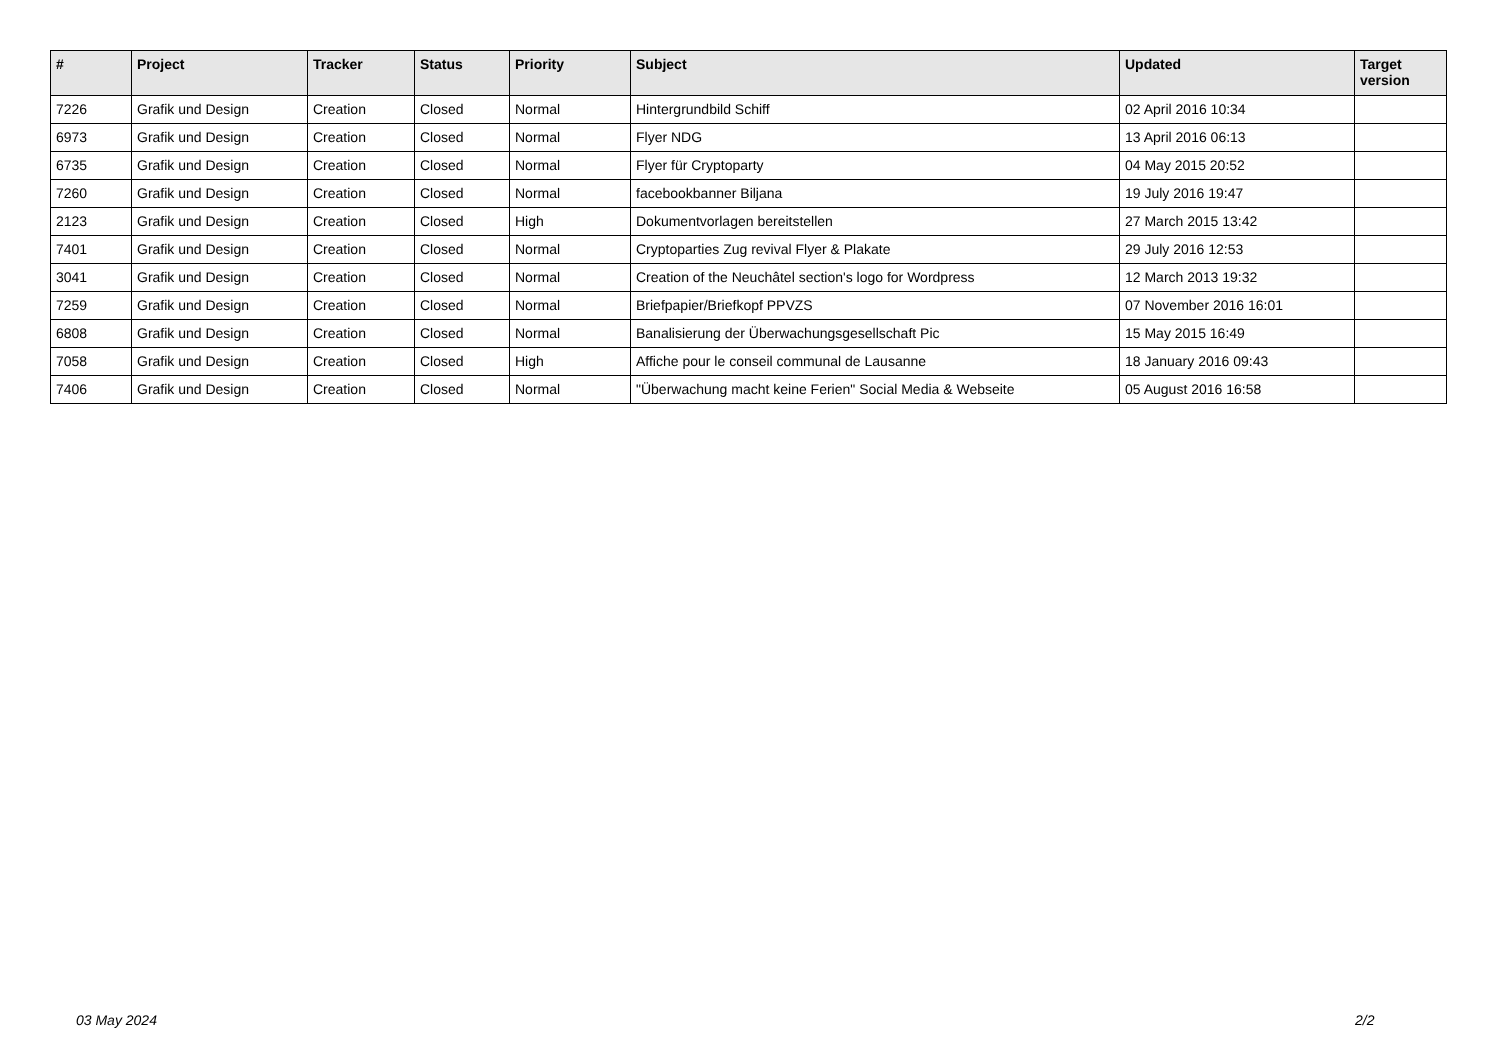| # | Project | Tracker | Status | Priority | Subject | Updated | Target version |
| --- | --- | --- | --- | --- | --- | --- | --- |
| 7226 | Grafik und Design | Creation | Closed | Normal | Hintergrundbild Schiff | 02 April 2016 10:34 | |
| 6973 | Grafik und Design | Creation | Closed | Normal | Flyer NDG | 13 April 2016 06:13 | |
| 6735 | Grafik und Design | Creation | Closed | Normal | Flyer für Cryptoparty | 04 May 2015 20:52 | |
| 7260 | Grafik und Design | Creation | Closed | Normal | facebookbanner Biljana | 19 July 2016 19:47 | |
| 2123 | Grafik und Design | Creation | Closed | High | Dokumentvorlagen bereitstellen | 27 March 2015 13:42 | |
| 7401 | Grafik und Design | Creation | Closed | Normal | Cryptoparties Zug revival Flyer & Plakate | 29 July 2016 12:53 | |
| 3041 | Grafik und Design | Creation | Closed | Normal | Creation of the Neuchâtel section's logo for Wordpress | 12 March 2013 19:32 | |
| 7259 | Grafik und Design | Creation | Closed | Normal | Briefpapier/Briefkopf PPVZS | 07 November 2016 16:01 | |
| 6808 | Grafik und Design | Creation | Closed | Normal | Banalisierung der Überwachungsgesellschaft Pic | 15 May 2015 16:49 | |
| 7058 | Grafik und Design | Creation | Closed | High | Affiche pour le conseil communal de Lausanne | 18 January 2016 09:43 | |
| 7406 | Grafik und Design | Creation | Closed | Normal | "Überwachung macht keine Ferien" Social Media & Webseite | 05 August 2016 16:58 | |
03 May 2024 2/2